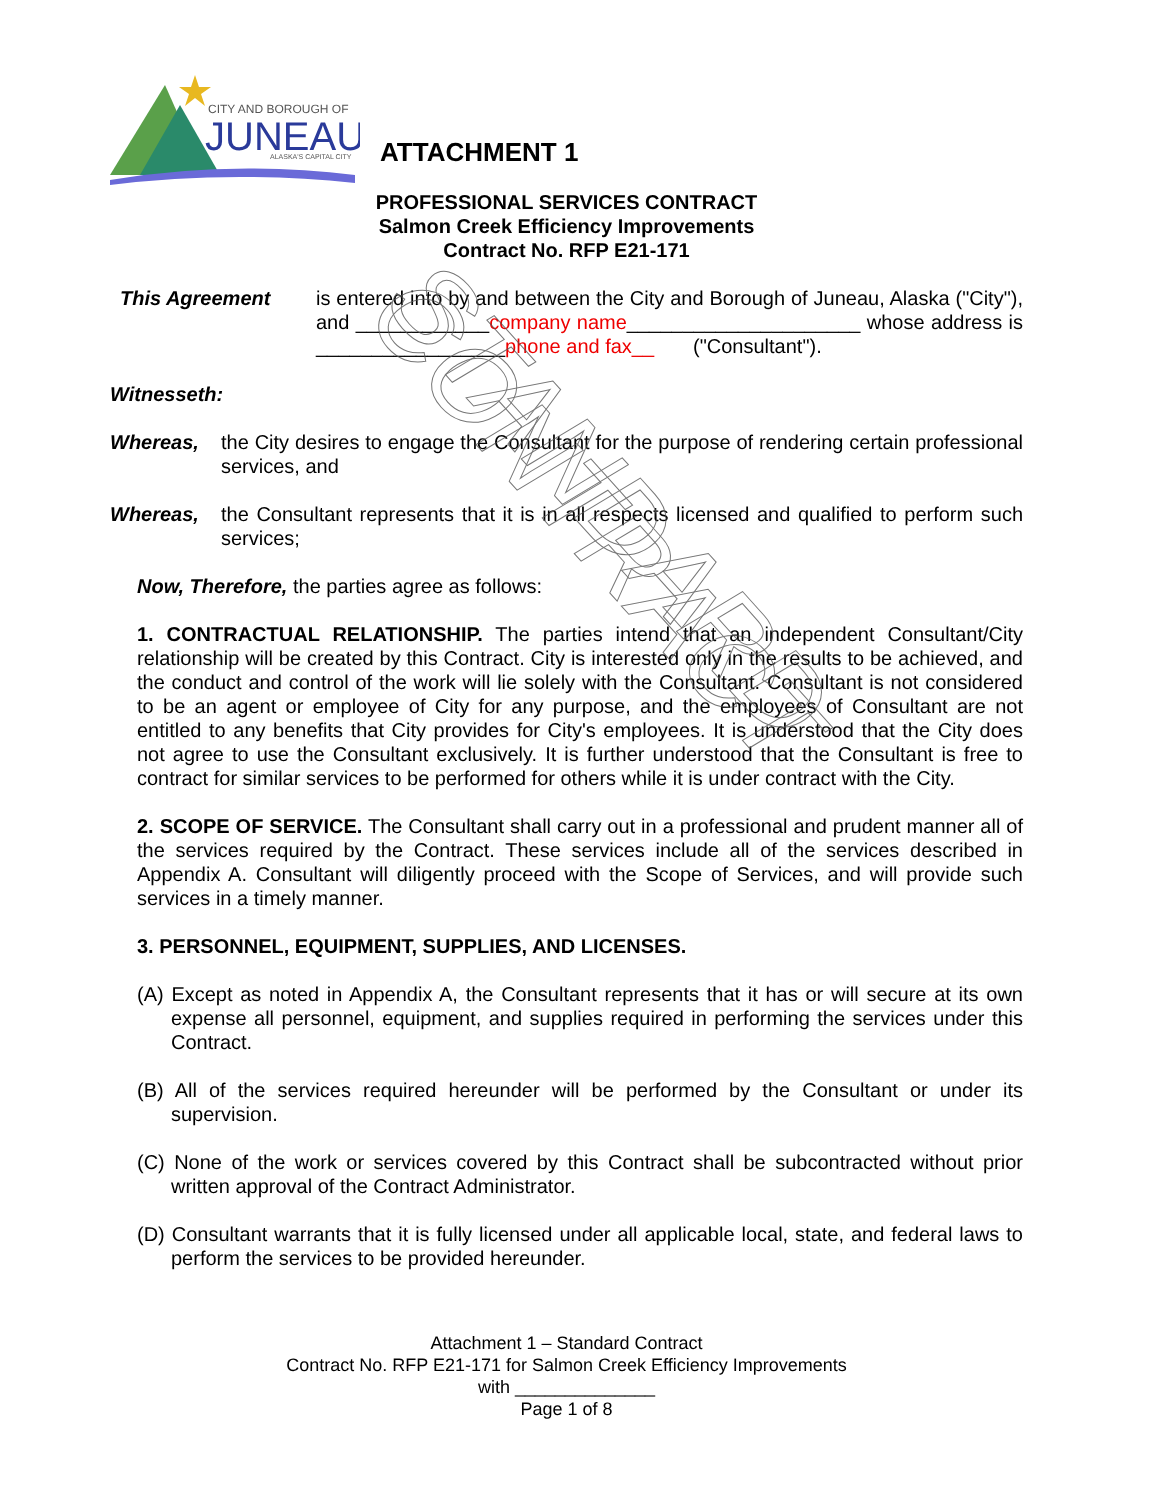CITY AND BOROUGH OF
JUNEAU
ALASKA'S CAPITAL CITY
STANDARD CONTRACT
ATTACHMENT 1
PROFESSIONAL SERVICES CONTRACT
Salmon Creek Efficiency Improvements
Contract No. RFP E21-171
This Agreement is entered into by and between the City and Borough of Juneau, Alaska ("City"), and ____________company name_____________________ whose address is _________________phone and fax__ ("Consultant").
Witnesseth:
Whereas, the City desires to engage the Consultant for the purpose of rendering certain professional services, and
Whereas, the Consultant represents that it is in all respects licensed and qualified to perform such services;
Now, Therefore, the parties agree as follows:
1. CONTRACTUAL RELATIONSHIP. The parties intend that an independent Consultant/City relationship will be created by this Contract. City is interested only in the results to be achieved, and the conduct and control of the work will lie solely with the Consultant. Consultant is not considered to be an agent or employee of City for any purpose, and the employees of Consultant are not entitled to any benefits that City provides for City's employees. It is understood that the City does not agree to use the Consultant exclusively. It is further understood that the Consultant is free to contract for similar services to be performed for others while it is under contract with the City.
2. SCOPE OF SERVICE. The Consultant shall carry out in a professional and prudent manner all of the services required by the Contract. These services include all of the services described in Appendix A. Consultant will diligently proceed with the Scope of Services, and will provide such services in a timely manner.
3. PERSONNEL, EQUIPMENT, SUPPLIES, AND LICENSES.
(A) Except as noted in Appendix A, the Consultant represents that it has or will secure at its own expense all personnel, equipment, and supplies required in performing the services under this Contract.
(B) All of the services required hereunder will be performed by the Consultant or under its supervision.
(C) None of the work or services covered by this Contract shall be subcontracted without prior written approval of the Contract Administrator.
(D) Consultant warrants that it is fully licensed under all applicable local, state, and federal laws to perform the services to be provided hereunder.
Attachment 1 – Standard Contract
Contract No. RFP E21-171 for Salmon Creek Efficiency Improvements
with ______________
Page 1 of 8